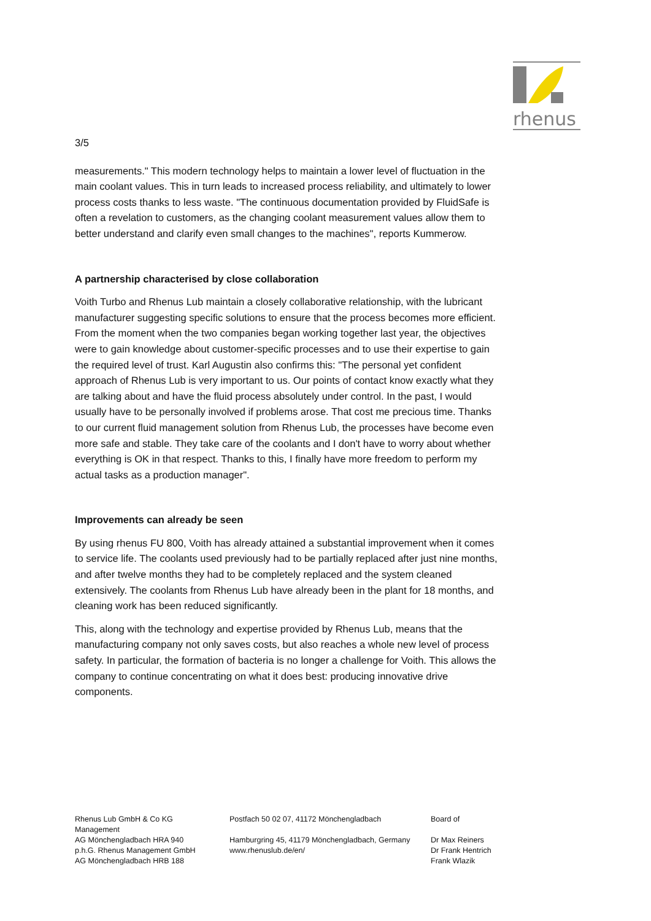rhenus
3/5
measurements." This modern technology helps to maintain a lower level of fluctuation in the main coolant values. This in turn leads to increased process reliability, and ultimately to lower process costs thanks to less waste. "The continuous documentation provided by FluidSafe is often a revelation to customers, as the changing coolant measurement values allow them to better understand and clarify even small changes to the machines", reports Kummerow.
A partnership characterised by close collaboration
Voith Turbo and Rhenus Lub maintain a closely collaborative relationship, with the lubricant manufacturer suggesting specific solutions to ensure that the process becomes more efficient. From the moment when the two companies began working together last year, the objectives were to gain knowledge about customer-specific processes and to use their expertise to gain the required level of trust. Karl Augustin also confirms this: "The personal yet confident approach of Rhenus Lub is very important to us. Our points of contact know exactly what they are talking about and have the fluid process absolutely under control. In the past, I would usually have to be personally involved if problems arose. That cost me precious time. Thanks to our current fluid management solution from Rhenus Lub, the processes have become even more safe and stable. They take care of the coolants and I don't have to worry about whether everything is OK in that respect. Thanks to this, I finally have more freedom to perform my actual tasks as a production manager".
Improvements can already be seen
By using rhenus FU 800, Voith has already attained a substantial improvement when it comes to service life. The coolants used previously had to be partially replaced after just nine months, and after twelve months they had to be completely replaced and the system cleaned extensively. The coolants from Rhenus Lub have already been in the plant for 18 months, and cleaning work has been reduced significantly.
This, along with the technology and expertise provided by Rhenus Lub, means that the manufacturing company not only saves costs, but also reaches a whole new level of process safety. In particular, the formation of bacteria is no longer a challenge for Voith. This allows the company to continue concentrating on what it does best: producing innovative drive components.
Rhenus Lub GmbH & Co KG
Management
AG Mönchengladbach HRA 940
p.h.G. Rhenus Management GmbH
AG Mönchengladbach HRB 188
Postfach 50 02 07, 41172 Mönchengladbach
Hamburgring 45, 41179 Mönchengladbach, Germany
www.rhenuslub.de/en/
Board of
Dr Max Reiners
Dr Frank Hentrich
Frank Wlazik